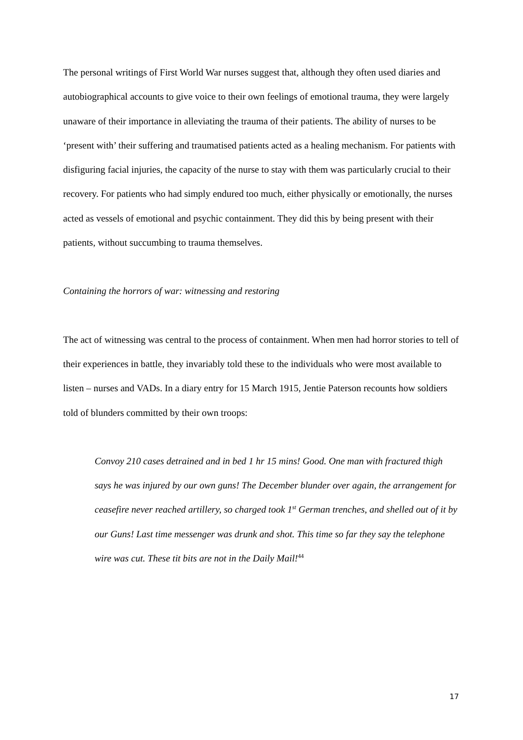The personal writings of First World War nurses suggest that, although they often used diaries and autobiographical accounts to give voice to their own feelings of emotional trauma, they were largely unaware of their importance in alleviating the trauma of their patients. The ability of nurses to be ‘present with’ their suffering and traumatised patients acted as a healing mechanism. For patients with disfiguring facial injuries, the capacity of the nurse to stay with them was particularly crucial to their recovery. For patients who had simply endured too much, either physically or emotionally, the nurses acted as vessels of emotional and psychic containment. They did this by being present with their patients, without succumbing to trauma themselves.
Containing the horrors of war: witnessing and restoring
The act of witnessing was central to the process of containment. When men had horror stories to tell of their experiences in battle, they invariably told these to the individuals who were most available to listen – nurses and VADs. In a diary entry for 15 March 1915, Jentie Paterson recounts how soldiers told of blunders committed by their own troops:
Convoy 210 cases detrained and in bed 1 hr 15 mins! Good. One man with fractured thigh says he was injured by our own guns! The December blunder over again, the arrangement for ceasefire never reached artillery, so charged took 1<sup>st</sup> German trenches, and shelled out of it by our Guns! Last time messenger was drunk and shot. This time so far they say the telephone wire was cut. These tit bits are not in the Daily Mail!<sup>44</sup>
17